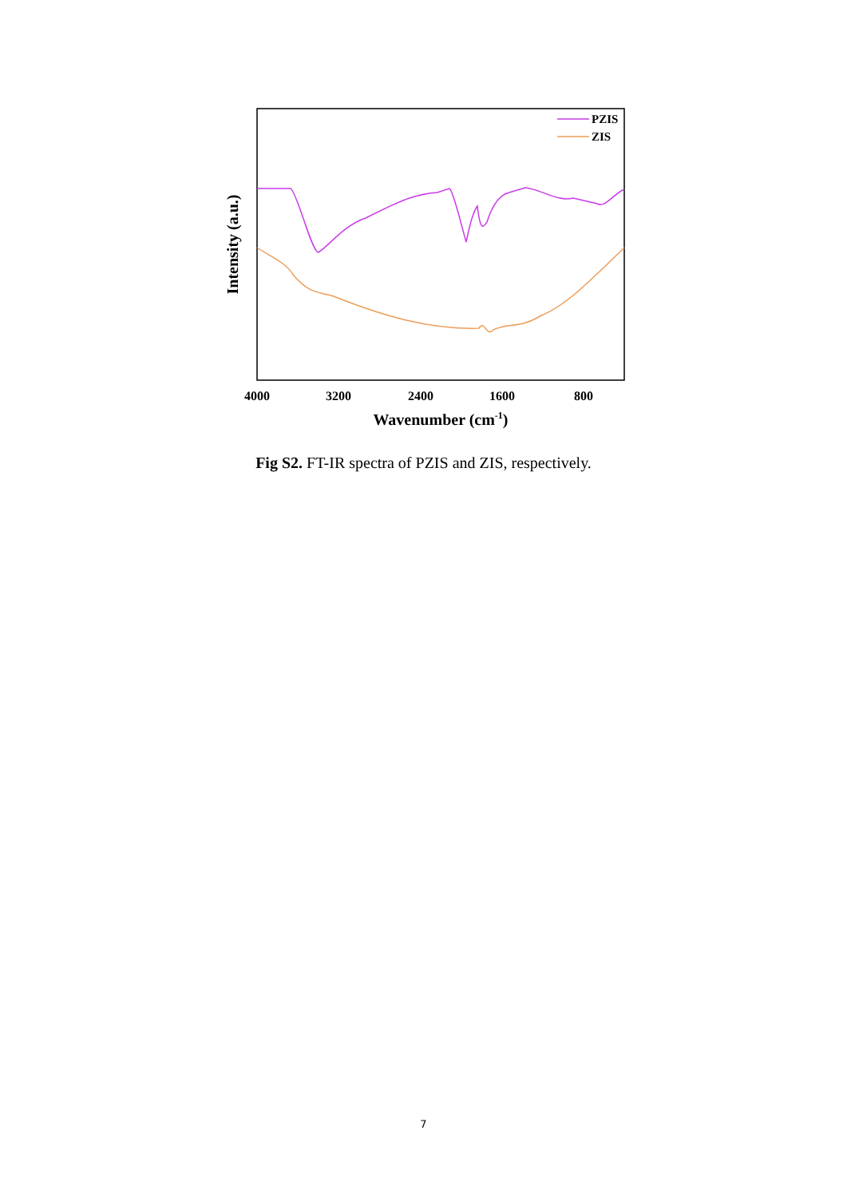PZIS
ZIS
4000
3200
2400
1600
800
Wavenumber (cm-1)
Intensity (a.u.)
Fig S2. FT-IR spectra of PZIS and ZIS, respectively.
7